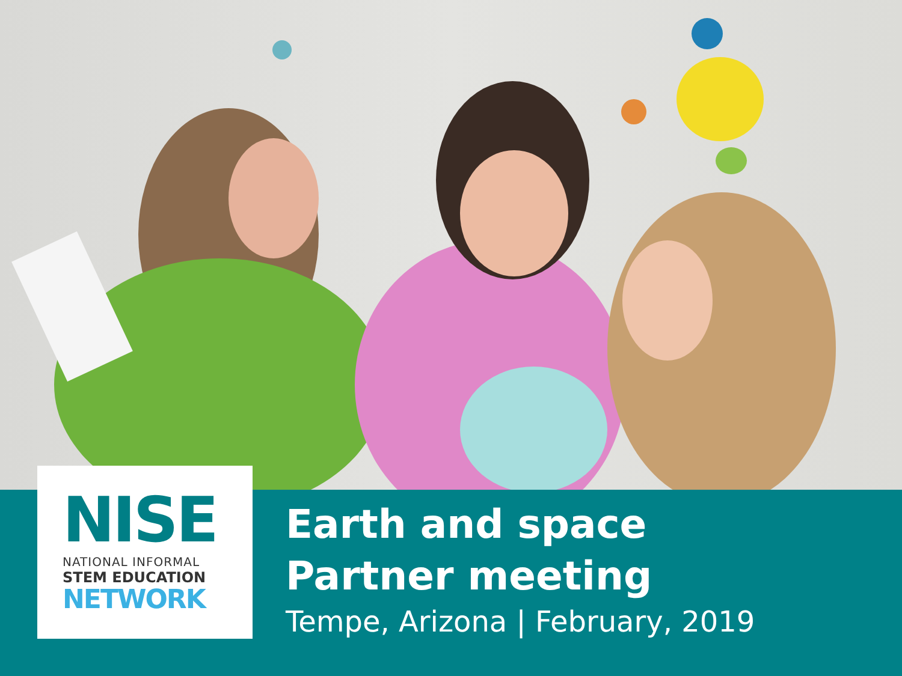NISE
NATIONAL INFORMAL
STEM EDUCATION
NETWORK
Earth and space
Partner meeting
Tempe, Arizona | February, 2019